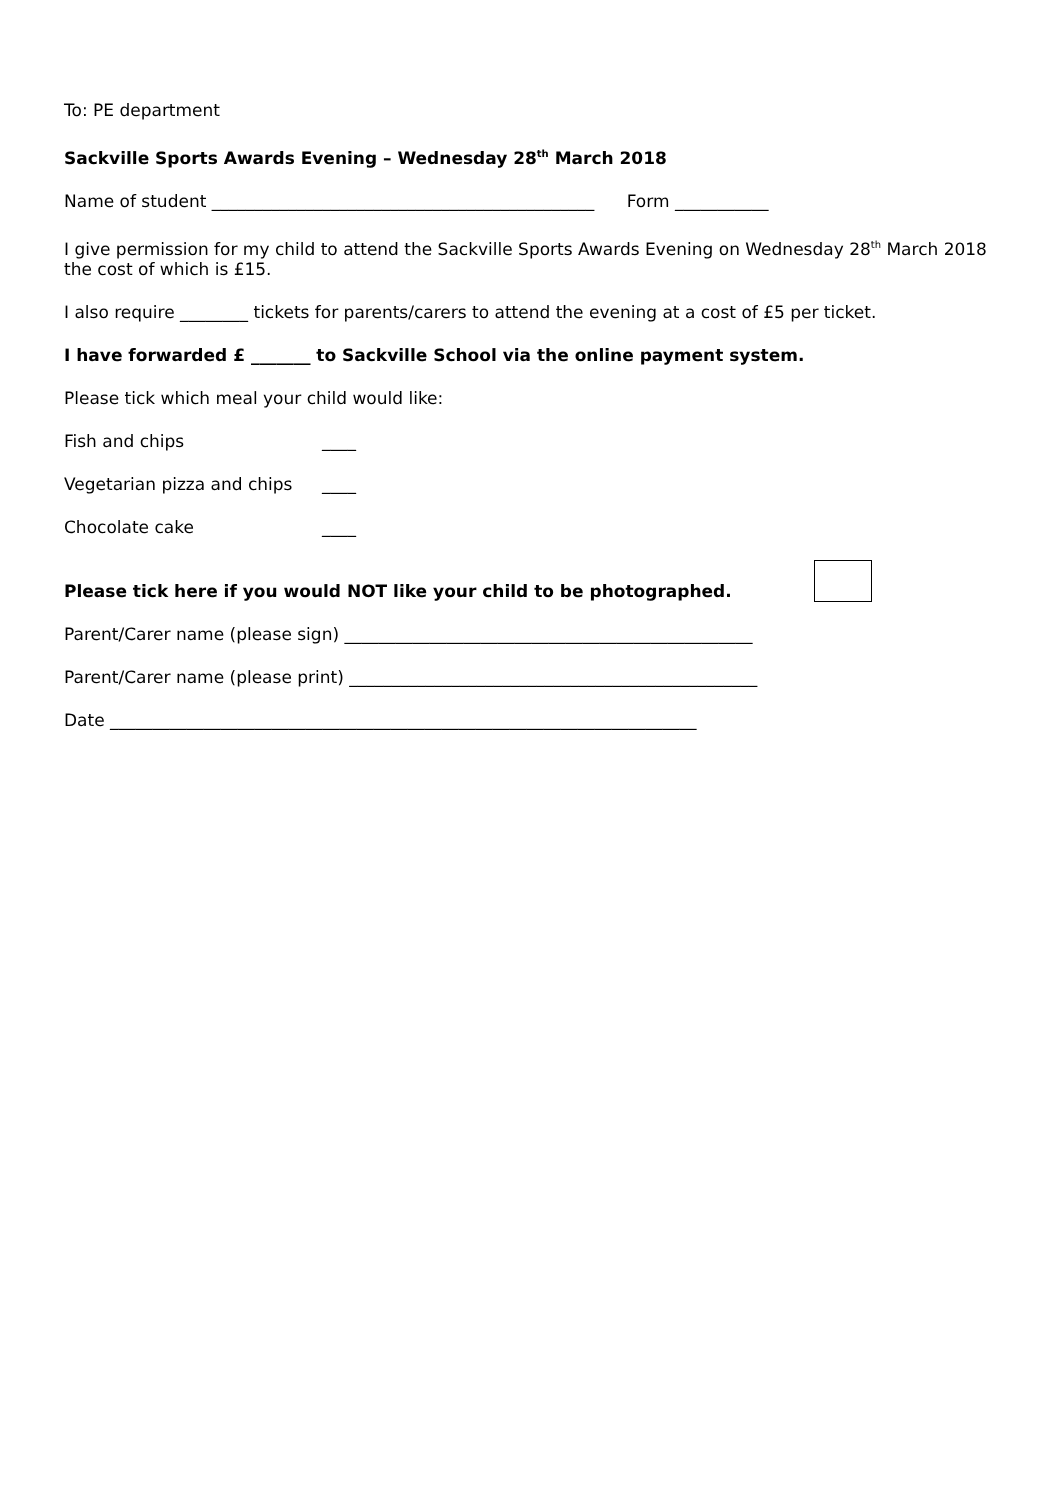To: PE department
Sackville Sports Awards Evening – Wednesday 28<sup>th</sup> March 2018
Name of student _____________________________________________ Form ___________
I give permission for my child to attend the Sackville Sports Awards Evening on Wednesday 28<sup>th</sup> March 2018 the cost of which is £15.
I also require ________ tickets for parents/carers to attend the evening at a cost of £5 per ticket.
I have forwarded £ _______ to Sackville School via the online payment system.
Please tick which meal your child would like:
Fish and chips ____
Vegetarian pizza and chips ____
Chocolate cake ____
Please tick here if you would NOT like your child to be photographed.
Parent/Carer name (please sign) ________________________________________________
Parent/Carer name (please print) ________________________________________________
Date _____________________________________________________________________